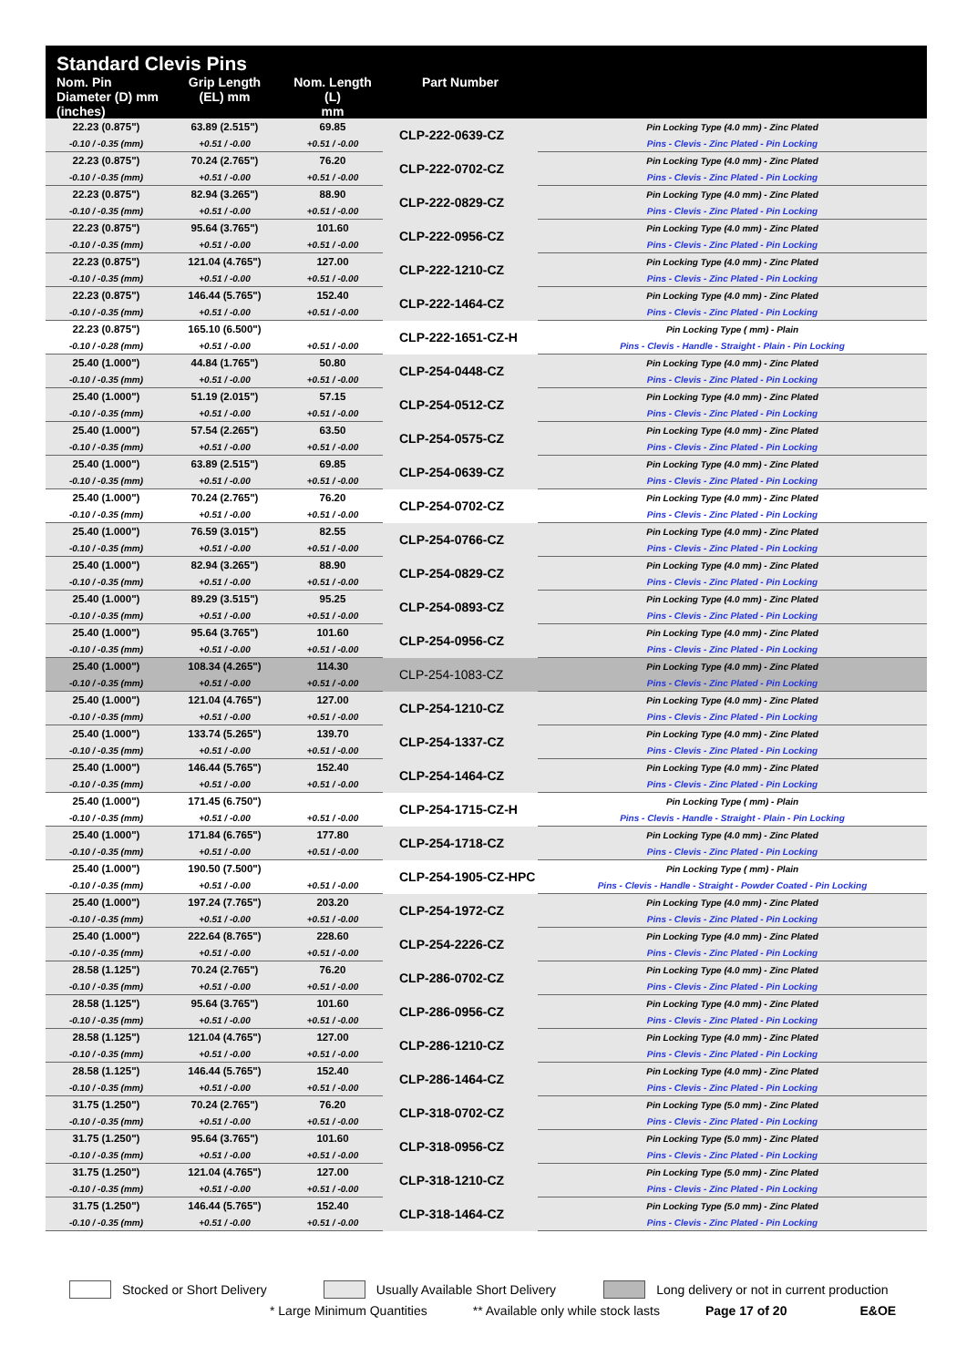| Standard Clevis Pins | | | | |
| --- | --- | --- | --- | --- |
| Nom. Pin Diameter (D) mm (inches) | Grip Length (EL) mm | Nom. Length (L) mm | Part Number | |
| 22.23 (0.875") | 63.89 (2.515") | 69.85 | CLP-222-0639-CZ | Pin Locking Type (4.0 mm) - Zinc Plated |
| -0.10 / -0.35 (mm) | +0.51 / -0.00 | +0.51 / -0.00 | | Pins - Clevis - Zinc Plated - Pin Locking |
| 22.23 (0.875") | 70.24 (2.765") | 76.20 | CLP-222-0702-CZ | Pin Locking Type (4.0 mm) - Zinc Plated |
| -0.10 / -0.35 (mm) | +0.51 / -0.00 | +0.51 / -0.00 | | Pins - Clevis - Zinc Plated - Pin Locking |
| 22.23 (0.875") | 82.94 (3.265") | 88.90 | CLP-222-0829-CZ | Pin Locking Type (4.0 mm) - Zinc Plated |
| -0.10 / -0.35 (mm) | +0.51 / -0.00 | +0.51 / -0.00 | | Pins - Clevis - Zinc Plated - Pin Locking |
| 22.23 (0.875") | 95.64 (3.765") | 101.60 | CLP-222-0956-CZ | Pin Locking Type (4.0 mm) - Zinc Plated |
| -0.10 / -0.35 (mm) | +0.51 / -0.00 | +0.51 / -0.00 | | Pins - Clevis - Zinc Plated - Pin Locking |
| 22.23 (0.875") | 121.04 (4.765") | 127.00 | CLP-222-1210-CZ | Pin Locking Type (4.0 mm) - Zinc Plated |
| -0.10 / -0.35 (mm) | +0.51 / -0.00 | +0.51 / -0.00 | | Pins - Clevis - Zinc Plated - Pin Locking |
| 22.23 (0.875") | 146.44 (5.765") | 152.40 | CLP-222-1464-CZ | Pin Locking Type (4.0 mm) - Zinc Plated |
| -0.10 / -0.35 (mm) | +0.51 / -0.00 | +0.51 / -0.00 | | Pins - Clevis - Zinc Plated - Pin Locking |
| 22.23 (0.875") | 165.10 (6.500") | | CLP-222-1651-CZ-H | Pin Locking Type ( mm) - Plain |
| -0.10 / -0.28 (mm) | +0.51 / -0.00 | +0.51 / -0.00 | | Pins - Clevis - Handle - Straight - Plain - Pin Locking |
| 25.40 (1.000") | 44.84 (1.765") | 50.80 | CLP-254-0448-CZ | Pin Locking Type (4.0 mm) - Zinc Plated |
| -0.10 / -0.35 (mm) | +0.51 / -0.00 | +0.51 / -0.00 | | Pins - Clevis - Zinc Plated - Pin Locking |
| 25.40 (1.000") | 51.19 (2.015") | 57.15 | CLP-254-0512-CZ | Pin Locking Type (4.0 mm) - Zinc Plated |
| -0.10 / -0.35 (mm) | +0.51 / -0.00 | +0.51 / -0.00 | | Pins - Clevis - Zinc Plated - Pin Locking |
| 25.40 (1.000") | 57.54 (2.265") | 63.50 | CLP-254-0575-CZ | Pin Locking Type (4.0 mm) - Zinc Plated |
| -0.10 / -0.35 (mm) | +0.51 / -0.00 | +0.51 / -0.00 | | Pins - Clevis - Zinc Plated - Pin Locking |
| 25.40 (1.000") | 63.89 (2.515") | 69.85 | CLP-254-0639-CZ | Pin Locking Type (4.0 mm) - Zinc Plated |
| -0.10 / -0.35 (mm) | +0.51 / -0.00 | +0.51 / -0.00 | | Pins - Clevis - Zinc Plated - Pin Locking |
| 25.40 (1.000") | 70.24 (2.765") | 76.20 | CLP-254-0702-CZ | Pin Locking Type (4.0 mm) - Zinc Plated |
| -0.10 / -0.35 (mm) | +0.51 / -0.00 | +0.51 / -0.00 | | Pins - Clevis - Zinc Plated - Pin Locking |
| 25.40 (1.000") | 76.59 (3.015") | 82.55 | CLP-254-0766-CZ | Pin Locking Type (4.0 mm) - Zinc Plated |
| -0.10 / -0.35 (mm) | +0.51 / -0.00 | +0.51 / -0.00 | | Pins - Clevis - Zinc Plated - Pin Locking |
| 25.40 (1.000") | 82.94 (3.265") | 88.90 | CLP-254-0829-CZ | Pin Locking Type (4.0 mm) - Zinc Plated |
| -0.10 / -0.35 (mm) | +0.51 / -0.00 | +0.51 / -0.00 | | Pins - Clevis - Zinc Plated - Pin Locking |
| 25.40 (1.000") | 89.29 (3.515") | 95.25 | CLP-254-0893-CZ | Pin Locking Type (4.0 mm) - Zinc Plated |
| -0.10 / -0.35 (mm) | +0.51 / -0.00 | +0.51 / -0.00 | | Pins - Clevis - Zinc Plated - Pin Locking |
| 25.40 (1.000") | 95.64 (3.765") | 101.60 | CLP-254-0956-CZ | Pin Locking Type (4.0 mm) - Zinc Plated |
| -0.10 / -0.35 (mm) | +0.51 / -0.00 | +0.51 / -0.00 | | Pins - Clevis - Zinc Plated - Pin Locking |
| 25.40 (1.000") | 108.34 (4.265") | 114.30 | CLP-254-1083-CZ | Pin Locking Type (4.0 mm) - Zinc Plated |
| -0.10 / -0.35 (mm) | +0.51 / -0.00 | +0.51 / -0.00 | | Pins - Clevis - Zinc Plated - Pin Locking |
| 25.40 (1.000") | 121.04 (4.765") | 127.00 | CLP-254-1210-CZ | Pin Locking Type (4.0 mm) - Zinc Plated |
| -0.10 / -0.35 (mm) | +0.51 / -0.00 | +0.51 / -0.00 | | Pins - Clevis - Zinc Plated - Pin Locking |
| 25.40 (1.000") | 133.74 (5.265") | 139.70 | CLP-254-1337-CZ | Pin Locking Type (4.0 mm) - Zinc Plated |
| -0.10 / -0.35 (mm) | +0.51 / -0.00 | +0.51 / -0.00 | | Pins - Clevis - Zinc Plated - Pin Locking |
| 25.40 (1.000") | 146.44 (5.765") | 152.40 | CLP-254-1464-CZ | Pin Locking Type (4.0 mm) - Zinc Plated |
| -0.10 / -0.35 (mm) | +0.51 / -0.00 | +0.51 / -0.00 | | Pins - Clevis - Zinc Plated - Pin Locking |
| 25.40 (1.000") | 171.45 (6.750") | | CLP-254-1715-CZ-H | Pin Locking Type ( mm) - Plain |
| -0.10 / -0.35 (mm) | +0.51 / -0.00 | +0.51 / -0.00 | | Pins - Clevis - Handle - Straight - Plain - Pin Locking |
| 25.40 (1.000") | 171.84 (6.765") | 177.80 | CLP-254-1718-CZ | Pin Locking Type (4.0 mm) - Zinc Plated |
| -0.10 / -0.35 (mm) | +0.51 / -0.00 | +0.51 / -0.00 | | Pins - Clevis - Zinc Plated - Pin Locking |
| 25.40 (1.000") | 190.50 (7.500") | | CLP-254-1905-CZ-HPC | Pin Locking Type ( mm) - Plain |
| -0.10 / -0.35 (mm) | +0.51 / -0.00 | +0.51 / -0.00 | | Pins - Clevis - Handle - Straight - Powder Coated - Pin Locking |
| 25.40 (1.000") | 197.24 (7.765") | 203.20 | CLP-254-1972-CZ | Pin Locking Type (4.0 mm) - Zinc Plated |
| -0.10 / -0.35 (mm) | +0.51 / -0.00 | +0.51 / -0.00 | | Pins - Clevis - Zinc Plated - Pin Locking |
| 25.40 (1.000") | 222.64 (8.765") | 228.60 | CLP-254-2226-CZ | Pin Locking Type (4.0 mm) - Zinc Plated |
| -0.10 / -0.35 (mm) | +0.51 / -0.00 | +0.51 / -0.00 | | Pins - Clevis - Zinc Plated - Pin Locking |
| 28.58 (1.125") | 70.24 (2.765") | 76.20 | CLP-286-0702-CZ | Pin Locking Type (4.0 mm) - Zinc Plated |
| -0.10 / -0.35 (mm) | +0.51 / -0.00 | +0.51 / -0.00 | | Pins - Clevis - Zinc Plated - Pin Locking |
| 28.58 (1.125") | 95.64 (3.765") | 101.60 | CLP-286-0956-CZ | Pin Locking Type (4.0 mm) - Zinc Plated |
| -0.10 / -0.35 (mm) | +0.51 / -0.00 | +0.51 / -0.00 | | Pins - Clevis - Zinc Plated - Pin Locking |
| 28.58 (1.125") | 121.04 (4.765") | 127.00 | CLP-286-1210-CZ | Pin Locking Type (4.0 mm) - Zinc Plated |
| -0.10 / -0.35 (mm) | +0.51 / -0.00 | +0.51 / -0.00 | | Pins - Clevis - Zinc Plated - Pin Locking |
| 28.58 (1.125") | 146.44 (5.765") | 152.40 | CLP-286-1464-CZ | Pin Locking Type (4.0 mm) - Zinc Plated |
| -0.10 / -0.35 (mm) | +0.51 / -0.00 | +0.51 / -0.00 | | Pins - Clevis - Zinc Plated - Pin Locking |
| 31.75 (1.250") | 70.24 (2.765") | 76.20 | CLP-318-0702-CZ | Pin Locking Type (5.0 mm) - Zinc Plated |
| -0.10 / -0.35 (mm) | +0.51 / -0.00 | +0.51 / -0.00 | | Pins - Clevis - Zinc Plated - Pin Locking |
| 31.75 (1.250") | 95.64 (3.765") | 101.60 | CLP-318-0956-CZ | Pin Locking Type (5.0 mm) - Zinc Plated |
| -0.10 / -0.35 (mm) | +0.51 / -0.00 | +0.51 / -0.00 | | Pins - Clevis - Zinc Plated - Pin Locking |
| 31.75 (1.250") | 121.04 (4.765") | 127.00 | CLP-318-1210-CZ | Pin Locking Type (5.0 mm) - Zinc Plated |
| -0.10 / -0.35 (mm) | +0.51 / -0.00 | +0.51 / -0.00 | | Pins - Clevis - Zinc Plated - Pin Locking |
| 31.75 (1.250") | 146.44 (5.765") | 152.40 | CLP-318-1464-CZ | Pin Locking Type (5.0 mm) - Zinc Plated |
| -0.10 / -0.35 (mm) | +0.51 / -0.00 | +0.51 / -0.00 | | Pins - Clevis - Zinc Plated - Pin Locking |
Stocked or Short Delivery
Usually Available Short Delivery
Long delivery or not in current production
* Large Minimum Quantities ** Available only while stock lasts Page 17 of 20 E&OE